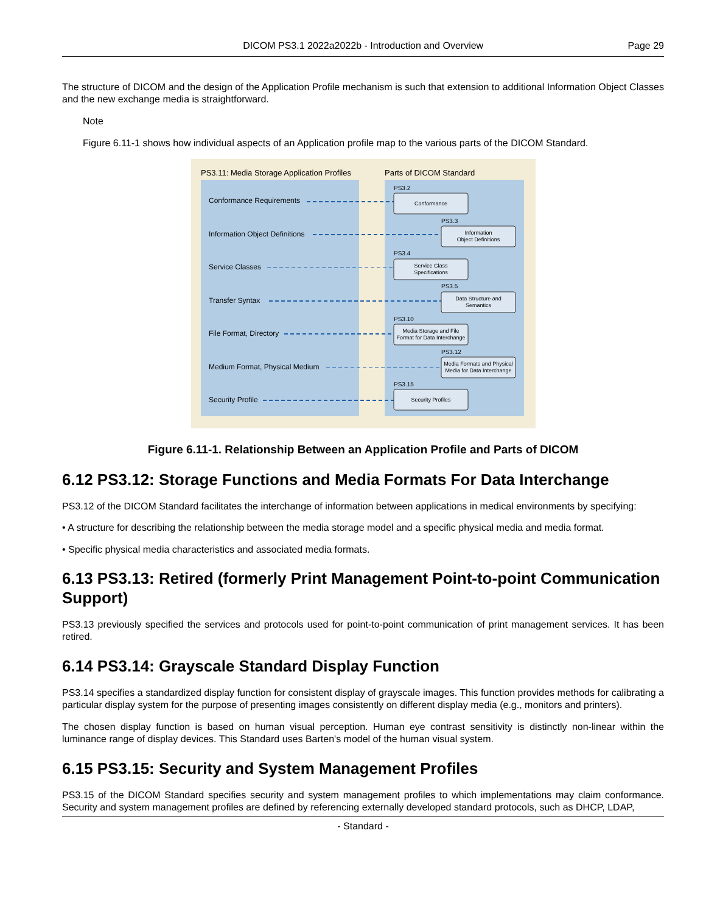DICOM PS3.1 2022a2022b - Introduction and Overview Page 29
The structure of DICOM and the design of the Application Profile mechanism is such that extension to additional Information Object Classes and the new exchange media is straightforward.
Note
Figure 6.11-1 shows how individual aspects of an Application profile map to the various parts of the DICOM Standard.
PS3.11: Media Storage Application Profiles
Parts of DICOM Standard
Conformance Requirements
Information Object Definitions
Service Classes
Transfer Syntax
File Format, Directory
Medium Format, Physical Medium
Security Profile
PS3.2
Conformance
PS3.3
Information
Object Definitions
PS3.4
Service Class
Specifications
PS3.5
Data Structure and
Semantics
PS3.10
Media Storage and File
Format for Data Interchange
PS3.12
Media Formats and Physical
Media for Data Interchange
PS3.15
Security Profiles
Figure 6.11-1. Relationship Between an Application Profile and Parts of DICOM
6.12 PS3.12: Storage Functions and Media Formats For Data Interchange
PS3.12 of the DICOM Standard facilitates the interchange of information between applications in medical environments by specifying:
• A structure for describing the relationship between the media storage model and a specific physical media and media format.
• Specific physical media characteristics and associated media formats.
6.13 PS3.13: Retired (formerly Print Management Point-to-point Communication Support)
PS3.13 previously specified the services and protocols used for point-to-point communication of print management services. It has been retired.
6.14 PS3.14: Grayscale Standard Display Function
PS3.14 specifies a standardized display function for consistent display of grayscale images. This function provides methods for calibrating a particular display system for the purpose of presenting images consistently on different display media (e.g., monitors and printers).
The chosen display function is based on human visual perception. Human eye contrast sensitivity is distinctly non-linear within the luminance range of display devices. This Standard uses Barten's model of the human visual system.
6.15 PS3.15: Security and System Management Profiles
PS3.15 of the DICOM Standard specifies security and system management profiles to which implementations may claim conformance. Security and system management profiles are defined by referencing externally developed standard protocols, such as DHCP, LDAP,
- Standard -